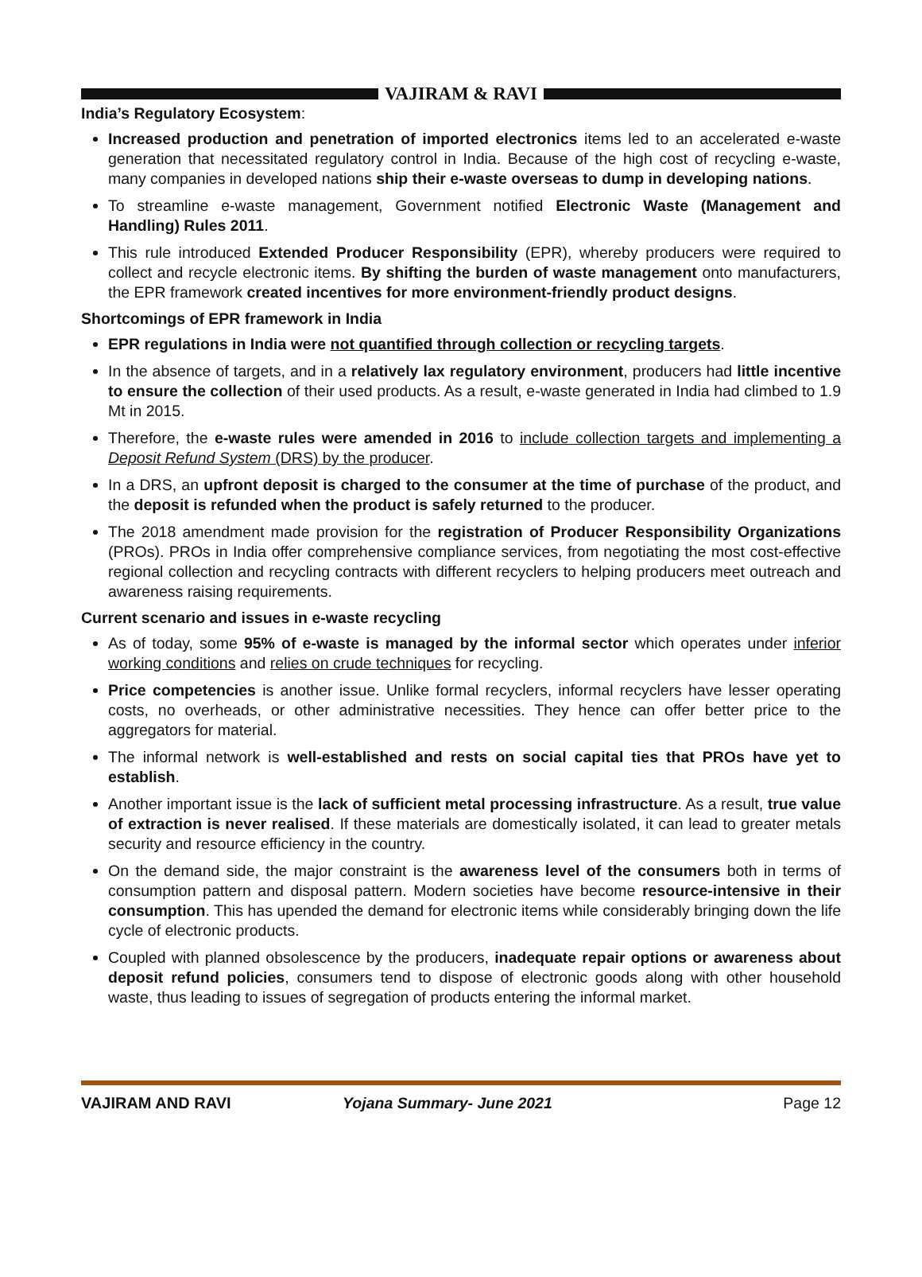VAJIRAM & RAVI
India’s Regulatory Ecosystem:
Increased production and penetration of imported electronics items led to an accelerated e-waste generation that necessitated regulatory control in India. Because of the high cost of recycling e-waste, many companies in developed nations ship their e-waste overseas to dump in developing nations.
To streamline e-waste management, Government notified Electronic Waste (Management and Handling) Rules 2011.
This rule introduced Extended Producer Responsibility (EPR), whereby producers were required to collect and recycle electronic items. By shifting the burden of waste management onto manufacturers, the EPR framework created incentives for more environment-friendly product designs.
Shortcomings of EPR framework in India
EPR regulations in India were not quantified through collection or recycling targets.
In the absence of targets, and in a relatively lax regulatory environment, producers had little incentive to ensure the collection of their used products. As a result, e-waste generated in India had climbed to 1.9 Mt in 2015.
Therefore, the e-waste rules were amended in 2016 to include collection targets and implementing a Deposit Refund System (DRS) by the producer.
In a DRS, an upfront deposit is charged to the consumer at the time of purchase of the product, and the deposit is refunded when the product is safely returned to the producer.
The 2018 amendment made provision for the registration of Producer Responsibility Organizations (PROs). PROs in India offer comprehensive compliance services, from negotiating the most cost-effective regional collection and recycling contracts with different recyclers to helping producers meet outreach and awareness raising requirements.
Current scenario and issues in e-waste recycling
As of today, some 95% of e-waste is managed by the informal sector which operates under inferior working conditions and relies on crude techniques for recycling.
Price competencies is another issue. Unlike formal recyclers, informal recyclers have lesser operating costs, no overheads, or other administrative necessities. They hence can offer better price to the aggregators for material.
The informal network is well-established and rests on social capital ties that PROs have yet to establish.
Another important issue is the lack of sufficient metal processing infrastructure. As a result, true value of extraction is never realised. If these materials are domestically isolated, it can lead to greater metals security and resource efficiency in the country.
On the demand side, the major constraint is the awareness level of the consumers both in terms of consumption pattern and disposal pattern. Modern societies have become resource-intensive in their consumption. This has upended the demand for electronic items while considerably bringing down the life cycle of electronic products.
Coupled with planned obsolescence by the producers, inadequate repair options or awareness about deposit refund policies, consumers tend to dispose of electronic goods along with other household waste, thus leading to issues of segregation of products entering the informal market.
VAJIRAM AND RAVI Yojana Summary- June 2021 Page 12